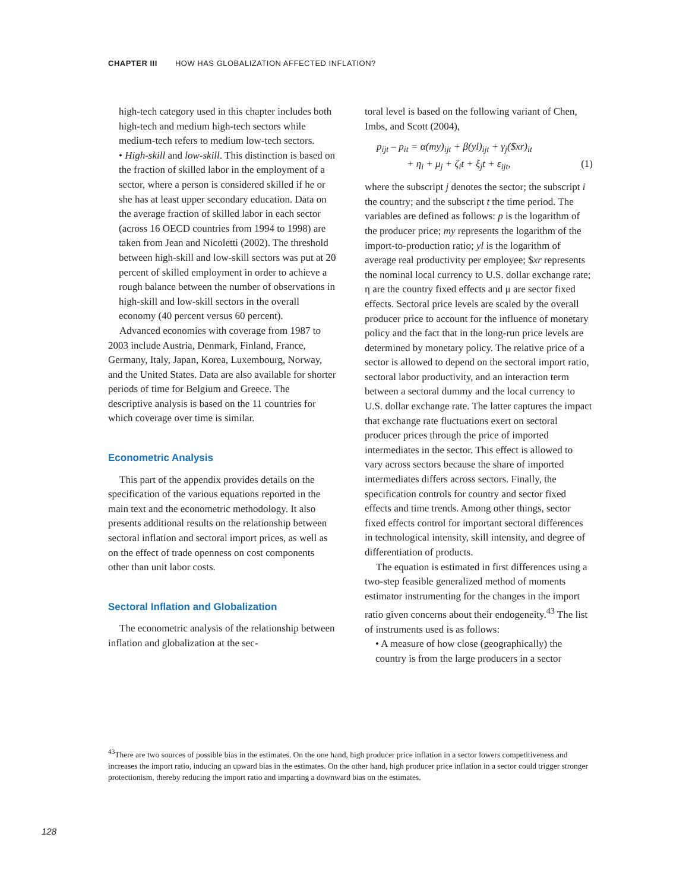CHAPTER III HOW HAS GLOBALIZATION AFFECTED INFLATION?
high-tech category used in this chapter includes both high-tech and medium high-tech sectors while medium-tech refers to medium low-tech sectors.
• High-skill and low-skill. This distinction is based on the fraction of skilled labor in the employment of a sector, where a person is considered skilled if he or she has at least upper secondary education. Data on the average fraction of skilled labor in each sector (across 16 OECD countries from 1994 to 1998) are taken from Jean and Nicoletti (2002). The threshold between high-skill and low-skill sectors was put at 20 percent of skilled employment in order to achieve a rough balance between the number of observations in high-skill and low-skill sectors in the overall economy (40 percent versus 60 percent).
Advanced economies with coverage from 1987 to 2003 include Austria, Denmark, Finland, France, Germany, Italy, Japan, Korea, Luxembourg, Norway, and the United States. Data are also available for shorter periods of time for Belgium and Greece. The descriptive analysis is based on the 11 countries for which coverage over time is similar.
Econometric Analysis
This part of the appendix provides details on the specification of the various equations reported in the main text and the econometric methodology. It also presents additional results on the relationship between sectoral inflation and sectoral import prices, as well as on the effect of trade openness on cost components other than unit labor costs.
Sectoral Inflation and Globalization
The econometric analysis of the relationship between inflation and globalization at the sec-
toral level is based on the following variant of Chen, Imbs, and Scott (2004),
p<sub>ijt</sub> – p<sub>it</sub> = α(my)<sub>ijt</sub> + β(yl)<sub>ijt</sub> + γ<sub>j</sub>($xr)<sub>it</sub>
+ η<sub>i</sub> + μ<sub>j</sub> + ζ<sub>i</sub>t + ξ<sub>j</sub>t + ε<sub>ijt</sub>, (1)
where the subscript j denotes the sector; the subscript i the country; and the subscript t the time period. The variables are defined as follows: p is the logarithm of the producer price; my represents the logarithm of the import-to-production ratio; yl is the logarithm of average real productivity per employee; $xr represents the nominal local currency to U.S. dollar exchange rate; η are the country fixed effects and μ are sector fixed effects. Sectoral price levels are scaled by the overall producer price to account for the influence of monetary policy and the fact that in the long-run price levels are determined by monetary policy. The relative price of a sector is allowed to depend on the sectoral import ratio, sectoral labor productivity, and an interaction term between a sectoral dummy and the local currency to U.S. dollar exchange rate. The latter captures the impact that exchange rate fluctuations exert on sectoral producer prices through the price of imported intermediates in the sector. This effect is allowed to vary across sectors because the share of imported intermediates differs across sectors. Finally, the specification controls for country and sector fixed effects and time trends. Among other things, sector fixed effects control for important sectoral differences in technological intensity, skill intensity, and degree of differentiation of products.
The equation is estimated in first differences using a two-step feasible generalized method of moments estimator instrumenting for the changes in the import ratio given concerns about their endogeneity.<sup>43</sup> The list of instruments used is as follows:
• A measure of how close (geographically) the country is from the large producers in a sector
<sup>43</sup> There are two sources of possible bias in the estimates. On the one hand, high producer price inflation in a sector lowers competitiveness and increases the import ratio, inducing an upward bias in the estimates. On the other hand, high producer price inflation in a sector could trigger stronger protectionism, thereby reducing the import ratio and imparting a downward bias on the estimates.
128